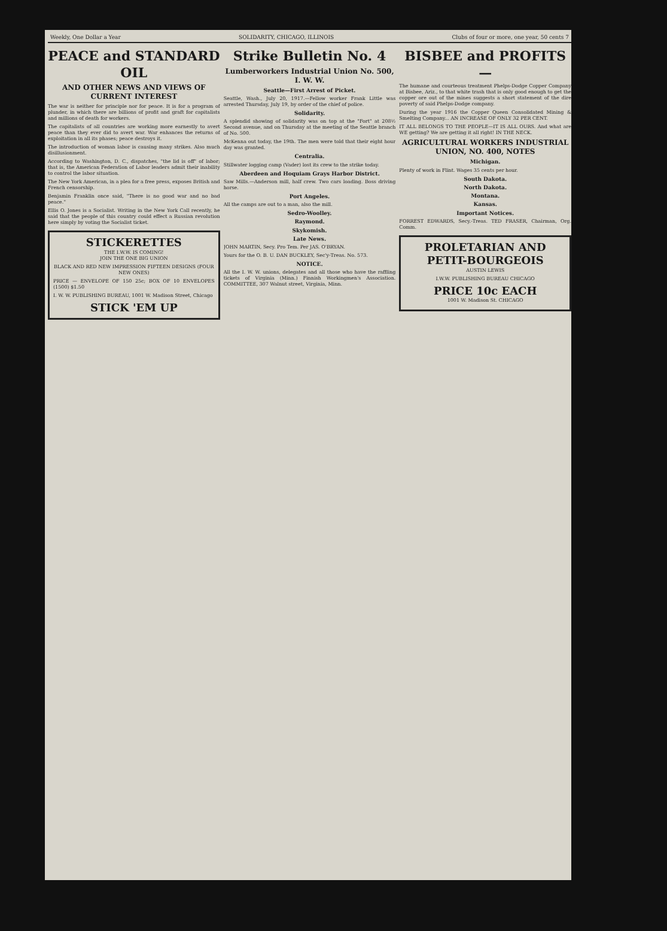Weekly, One Dollar a Year SOLIDARITY, CHICAGO, ILLINOIS Clubs of four or more, one year, 50 cents 7
PEACE and STANDARD OIL
AND OTHER NEWS AND VIEWS OF CURRENT INTEREST
The war is neither for principle nor for peace. It is for a program of plunder, in which there are billions of profit and graft for capitalists and millions of death for workers.
The capitalists of all countries are working more earnestly to avert peace than they ever did to avert war. War enhances the returns of exploitation in all its phases; peace destroys it.
The introduction of woman labor is causing many strikes. Also much disillusionment.
According to Washington, D. C., dispatches, "the lid is off" of labor; that is, the American Federation of Labor leaders admit their inability to control the labor situation.
The New York American, in a plea for a free press, exposes British and French censorship.
Benjamin Franklin once said, "There is no good war and no bad peace."
Ellis O. Jones is a Socialist. Writing in the New York Call recently, he said that the people of this country could effect a Russian revolution here simply by voting the Socialist ticket.
STICKERETTES
THE I.W.W. IS COMING!
JOIN THE ONE BIG UNION
BLACK AND RED NEW IMPRESSION FIFTEEN DESIGNS (FOUR NEW ONES)
PRICE — ENVELOPE OF 150 25c; BOX OF 10 ENVELOPES (1500) $1.50
I. W. W. PUBLISHING BUREAU, 1001 W. Madison Street, Chicago
STICK 'EM UP
Strike Bulletin No. 4
Lumberworkers Industrial Union No. 500, I. W. W.
Seattle—First Arrest of Picket.
Seattle, Wash., July 20, 1917.—Fellow worker Frank Little was arrested Thursday, July 19, by order of the chief of police.
Solidarity.
A splendid showing of solidarity was on top at the "Fort" at 208½ Second avenue, and on Thursday at the meeting of the Seattle branch of No. 500.
McKenna out today, the 19th. The men were told that their eight hour day was granted.
Centralia.
Stillwater logging camp (Vader) lost its crew to the strike today.
Aberdeen and Hoquiam Grays Harbor District.
Saw Mills.—Anderson mill, half crew. Two cars loading. Boss driving horse.
Port Angeles.
All the camps are out to a man, also the mill.
Sedro-Woolley.
Raymond.
Skykomish.
Late News.
JOHN MARTIN, Secy. Pro Tem. Per JAS. O'BRYAN.
Yours for the O. B. U. DAN BUCKLEY, Sec'y-Treas. No. 573.
NOTICE.
All the I. W. W. unions, delegates and all those who have the raffling tickets of Virginia (Minn.) Finnish Workingmen's Association. COMMITTEE, 307 Walnut street, Virginia, Minn.
BISBEE and PROFITS—
The humane and courteous treatment Phelps-Dodge Copper Company at Bisbee, Ariz., to that white trash that is only good enough to get the copper ore out of the mines suggests a short statement of the dire poverty of said Phelps-Dodge company.
During the year 1916 the Copper Queen Consolidated Mining & Smelting Company... AN INCREASE OF ONLY 32 PER CENT.
IT ALL BELONGS TO THE PEOPLE—IT IS ALL OURS. And what are WE getting? We are getting it all right! IN THE NECK.
AGRICULTURAL WORKERS INDUSTRIAL UNION, NO. 400, NOTES
Michigan.
Plenty of work in Flint. Wages 35 cents per hour.
South Dakota.
North Dakota.
Montana.
Kansas.
Important Notices.
FORREST EDWARDS, Secy.-Treas. TED FRASER, Chairman, Org. Comm.
PROLETARIAN AND PETIT-BOURGEOIS
AUSTIN LEWIS
I.W.W. PUBLISHING BUREAU CHICAGO
PRICE 10c EACH
1001 W. Madison St. CHICAGO